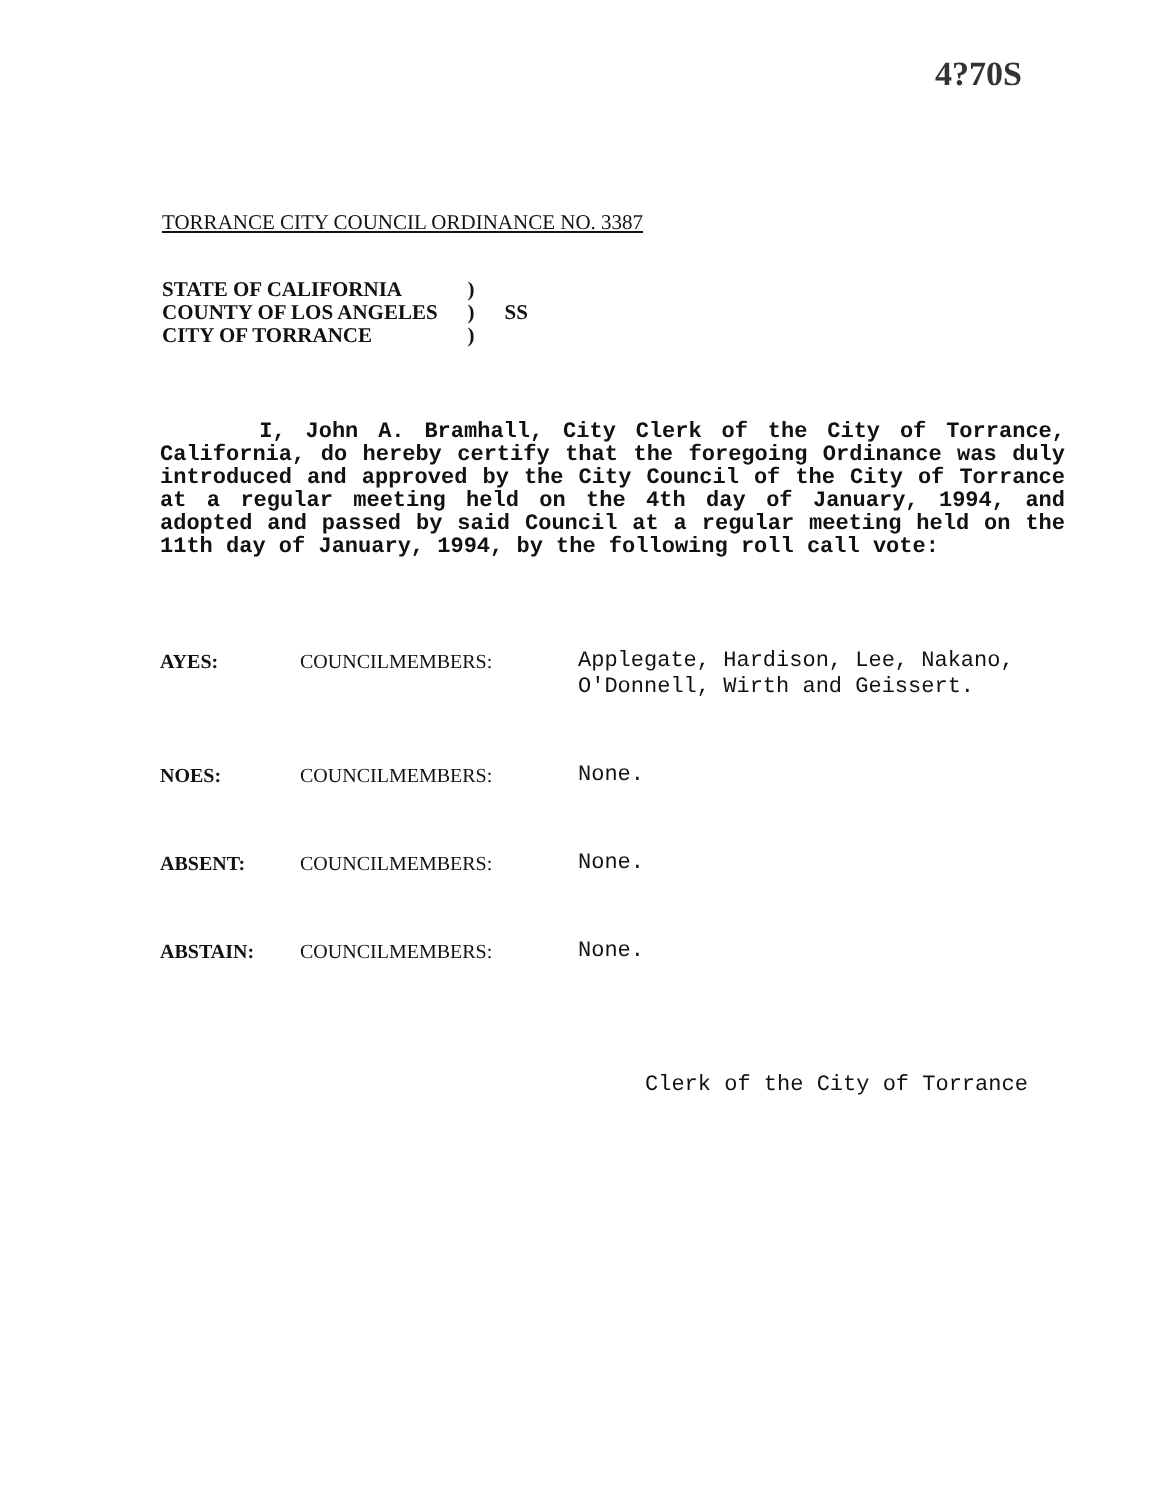4?70S
TORRANCE CITY COUNCIL ORDINANCE NO. 3387
| STATE OF CALIFORNIA | ) | |
| COUNTY OF LOS ANGELES | ) | SS |
| CITY OF TORRANCE | ) | |
I, John A. Bramhall, City Clerk of the City of Torrance, California, do hereby certify that the foregoing Ordinance was duly introduced and approved by the City Council of the City of Torrance at a regular meeting held on the 4th day of January, 1994, and adopted and passed by said Council at a regular meeting held on the 11th day of January, 1994, by the following roll call vote:
| AYES: | COUNCILMEMBERS: | Applegate, Hardison, Lee, Nakano, O'Donnell, Wirth and Geissert. |
| NOES: | COUNCILMEMBERS: | None. |
| ABSENT: | COUNCILMEMBERS: | None. |
| ABSTAIN: | COUNCILMEMBERS: | None. |
Clerk of the City of Torrance